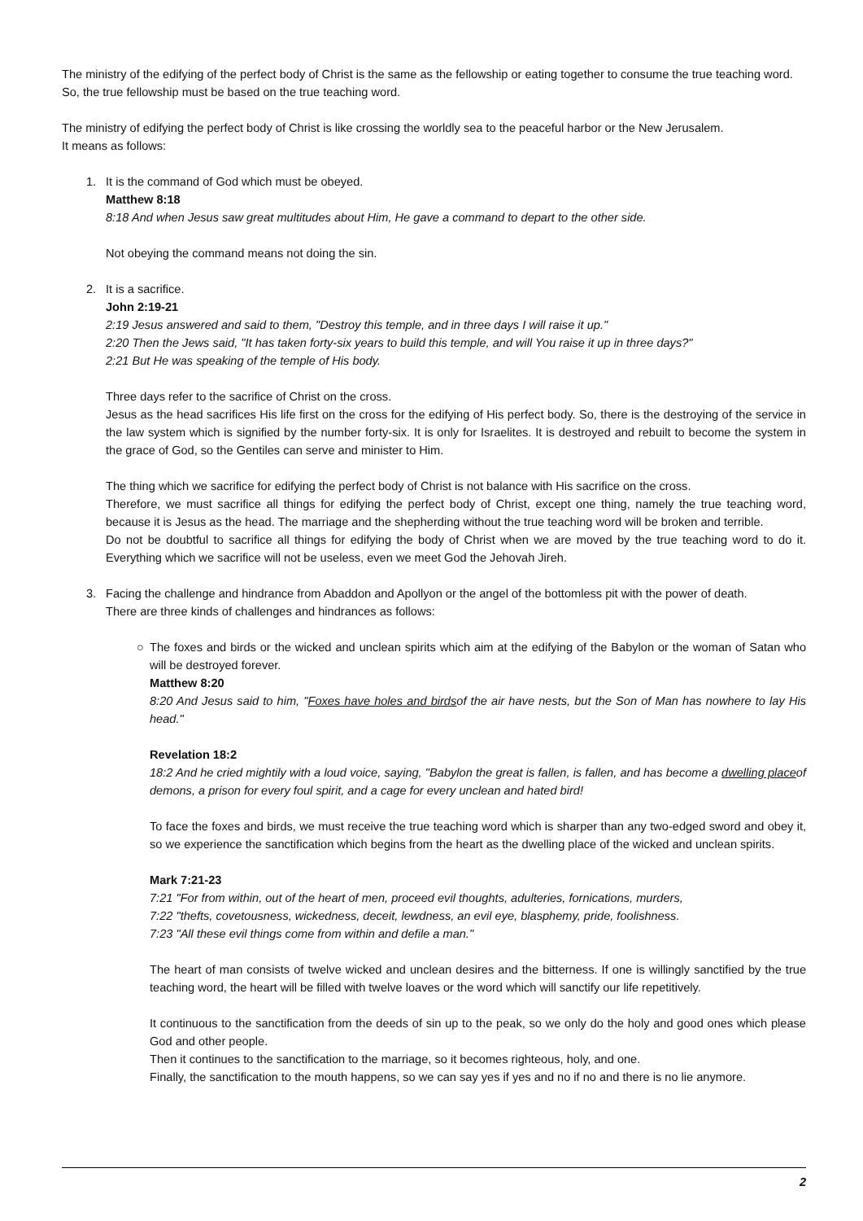The ministry of the edifying of the perfect body of Christ is the same as the fellowship or eating together to consume the true teaching word.
So, the true fellowship must be based on the true teaching word.
The ministry of edifying the perfect body of Christ is like crossing the worldly sea to the peaceful harbor or the New Jerusalem.
It means as follows:
1.
It is the command of God which must be obeyed.
Matthew 8:18
8:18 And when Jesus saw great multitudes about Him, He gave a command to depart to the other side.
Not obeying the command means not doing the sin.
2.
It is a sacrifice.
John 2:19-21
2:19 Jesus answered and said to them, "Destroy this temple, and in three days I will raise it up."
2:20 Then the Jews said, "It has taken forty-six years to build this temple, and will You raise it up in three days?"
2:21 But He was speaking of the temple of His body.
Three days refer to the sacrifice of Christ on the cross.
Jesus as the head sacrifices His life first on the cross for the edifying of His perfect body. So, there is the destroying of the service in the law system which is signified by the number forty-six. It is only for Israelites. It is destroyed and rebuilt to become the system in the grace of God, so the Gentiles can serve and minister to Him.
The thing which we sacrifice for edifying the perfect body of Christ is not balance with His sacrifice on the cross.
Therefore, we must sacrifice all things for edifying the perfect body of Christ, except one thing, namely the true teaching word, because it is Jesus as the head. The marriage and the shepherding without the true teaching word will be broken and terrible.
Do not be doubtful to sacrifice all things for edifying the body of Christ when we are moved by the true teaching word to do it. Everything which we sacrifice will not be useless, even we meet God the Jehovah Jireh.
3.
Facing the challenge and hindrance from Abaddon and Apollyon or the angel of the bottomless pit with the power of death.
There are three kinds of challenges and hindrances as follows:
○
The foxes and birds or the wicked and unclean spirits which aim at the edifying of the Babylon or the woman of Satan who will be destroyed forever.
Matthew 8:20
8:20 And Jesus said to him, "Foxes have holes and birdsof the air have nests, but the Son of Man has nowhere to lay His head."
Revelation 18:2
18:2 And he cried mightily with a loud voice, saying, "Babylon the great is fallen, is fallen, and has become a dwelling placeof demons, a prison for every foul spirit, and a cage for every unclean and hated bird!
To face the foxes and birds, we must receive the true teaching word which is sharper than any two-edged sword and obey it, so we experience the sanctification which begins from the heart as the dwelling place of the wicked and unclean spirits.
Mark 7:21-23
7:21 "For from within, out of the heart of men, proceed evil thoughts, adulteries, fornications, murders,
7:22 "thefts, covetousness, wickedness, deceit, lewdness, an evil eye, blasphemy, pride, foolishness.
7:23 "All these evil things come from within and defile a man."
The heart of man consists of twelve wicked and unclean desires and the bitterness. If one is willingly sanctified by the true teaching word, the heart will be filled with twelve loaves or the word which will sanctify our life repetitively.
It continuous to the sanctification from the deeds of sin up to the peak, so we only do the holy and good ones which please God and other people.
Then it continues to the sanctification to the marriage, so it becomes righteous, holy, and one.
Finally, the sanctification to the mouth happens, so we can say yes if yes and no if no and there is no lie anymore.
2